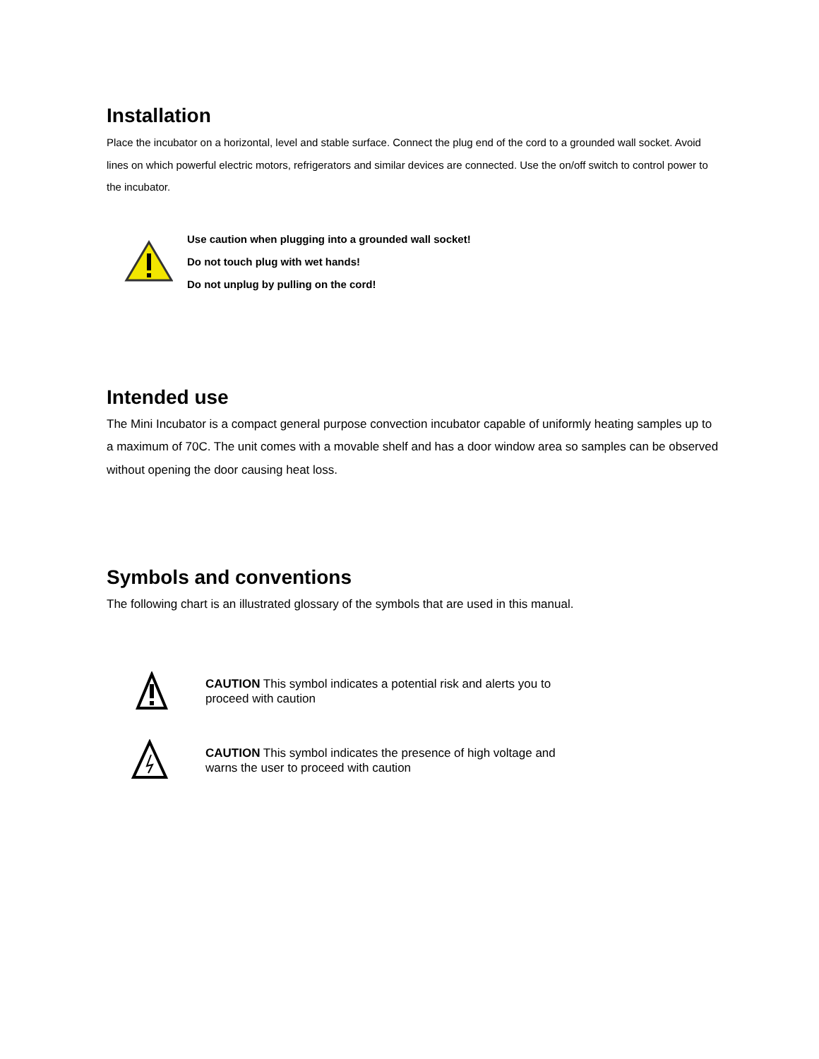Installation
Place the incubator on a horizontal, level and stable surface. Connect the plug end of the cord to a grounded wall socket. Avoid lines on which powerful electric motors, refrigerators and similar devices are connected. Use the on/off switch to control power to the incubator.
Use caution when plugging into a grounded wall socket!
Do not touch plug with wet hands!
Do not unplug by pulling on the cord!
Intended use
The Mini Incubator is a compact general purpose convection incubator capable of uniformly heating samples up to a maximum of 70C. The unit comes with a movable shelf and has a door window area so samples can be observed without opening the door causing heat loss.
Symbols and conventions
The following chart is an illustrated glossary of the symbols that are used in this manual.
CAUTION This symbol indicates a potential risk and alerts you to proceed with caution
CAUTION This symbol indicates the presence of high voltage and warns the user to proceed with caution